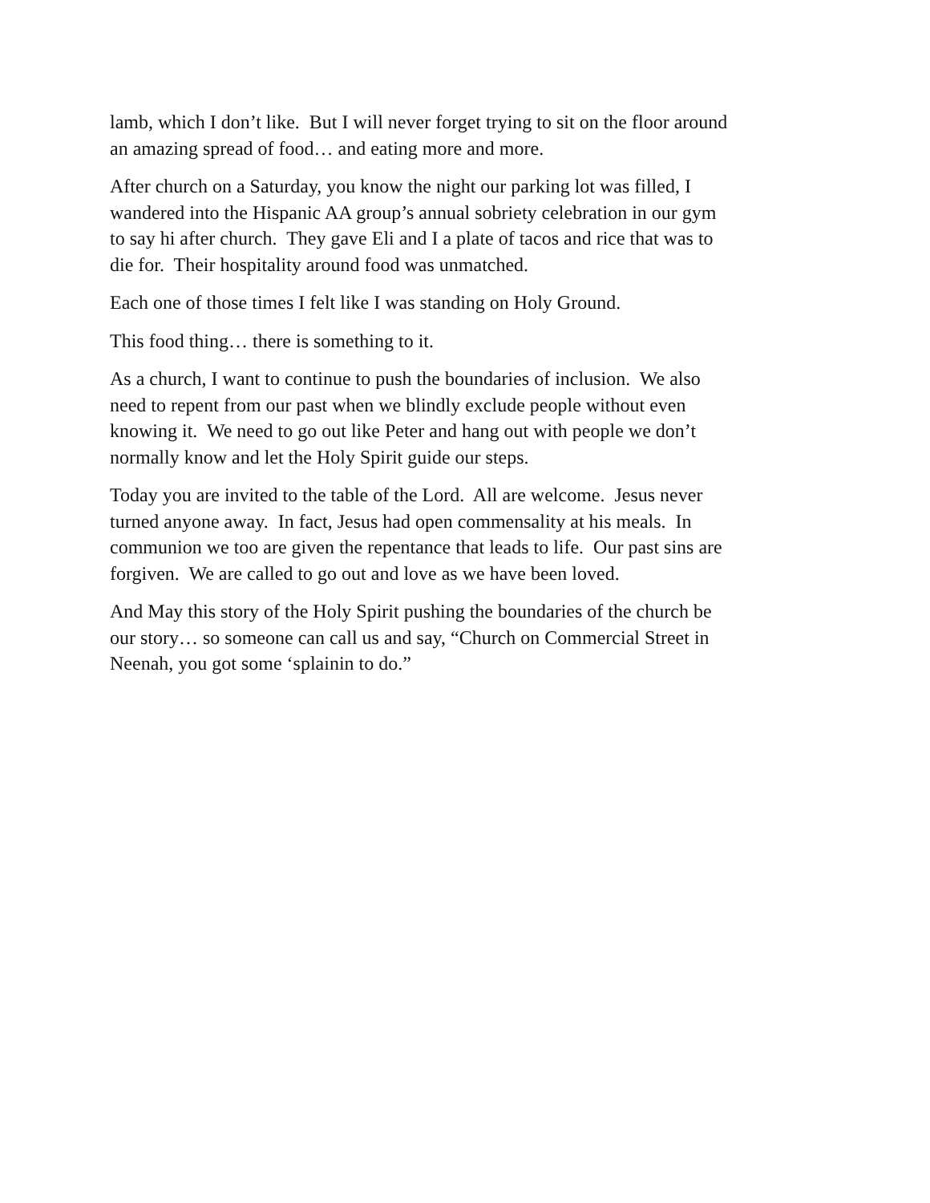lamb, which I don’t like. But I will never forget trying to sit on the floor around an amazing spread of food… and eating more and more.
After church on a Saturday, you know the night our parking lot was filled, I wandered into the Hispanic AA group’s annual sobriety celebration in our gym to say hi after church. They gave Eli and I a plate of tacos and rice that was to die for. Their hospitality around food was unmatched.
Each one of those times I felt like I was standing on Holy Ground.
This food thing… there is something to it.
As a church, I want to continue to push the boundaries of inclusion. We also need to repent from our past when we blindly exclude people without even knowing it. We need to go out like Peter and hang out with people we don’t normally know and let the Holy Spirit guide our steps.
Today you are invited to the table of the Lord. All are welcome. Jesus never turned anyone away. In fact, Jesus had open commensality at his meals. In communion we too are given the repentance that leads to life. Our past sins are forgiven. We are called to go out and love as we have been loved.
And May this story of the Holy Spirit pushing the boundaries of the church be our story… so someone can call us and say, “Church on Commercial Street in Neenah, you got some ‘splainin to do.”